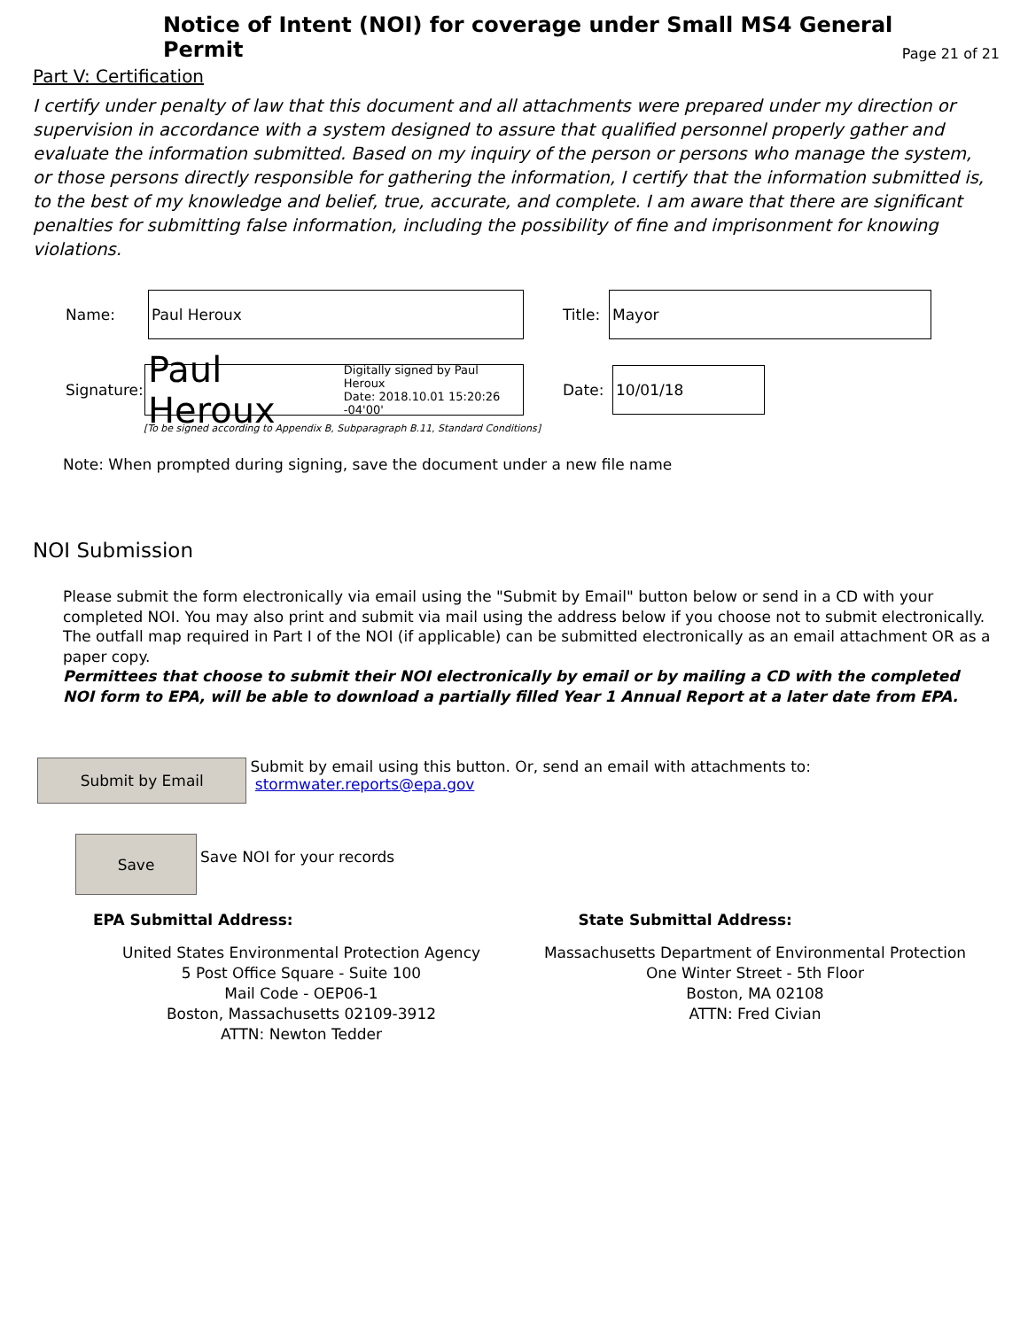Notice of Intent (NOI) for coverage under Small MS4 General Permit
Page 21 of 21
Part V: Certification
I certify under penalty of law that this document and all attachments were prepared under my direction or supervision in accordance with a system designed to assure that qualified personnel properly gather and evaluate the information submitted. Based on my inquiry of the person or persons who manage the system, or those persons directly responsible for gathering the information, I certify that the information submitted is, to the best of my knowledge and belief, true, accurate, and complete. I am aware that there are significant penalties for submitting false information, including the possibility of fine and imprisonment for knowing violations.
Name:
Paul Heroux
Title:
Mayor
Signature:
Paul Heroux Digitally signed by Paul Heroux
Date: 2018.10.01 15:20:26 -04'00'
Date:
10/01/18
[To be signed according to Appendix B, Subparagraph B.11, Standard Conditions]
Note: When prompted during signing, save the document under a new file name
NOI Submission
Please submit the form electronically via email using the "Submit by Email" button below or send in a CD with your completed NOI. You may also print and submit via mail using the address below if you choose not to submit electronically. The outfall map required in Part I of the NOI (if applicable) can be submitted electronically as an email attachment OR as a paper copy.
Permittees that choose to submit their NOI electronically by email or by mailing a CD with the completed NOI form to EPA, will be able to download a partially filled Year 1 Annual Report at a later date from EPA.
Submit by Email
Submit by email using this button. Or, send an email with attachments to: stormwater.reports@epa.gov
Save
Save NOI for your records
EPA Submittal Address: State Submittal Address:
United States Environmental Protection Agency
5 Post Office Square - Suite 100
Mail Code - OEP06-1
Boston, Massachusetts 02109-3912
ATTN: Newton Tedder
Massachusetts Department of Environmental Protection
One Winter Street - 5th Floor
Boston, MA 02108
ATTN: Fred Civian